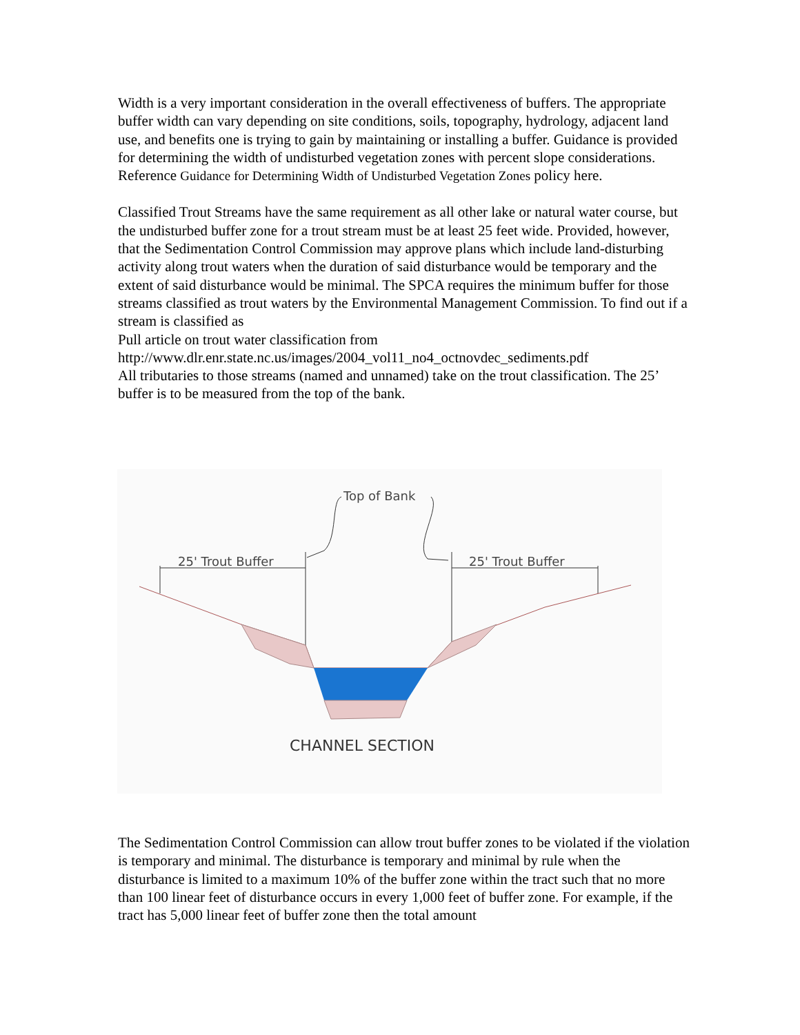Width is a very important consideration in the overall effectiveness of buffers. The appropriate buffer width can vary depending on site conditions, soils, topography, hydrology, adjacent land use, and benefits one is trying to gain by maintaining or installing a buffer. Guidance is provided for determining the width of undisturbed vegetation zones with percent slope considerations. Reference Guidance for Determining Width of Undisturbed Vegetation Zones policy here.
Classified Trout Streams have the same requirement as all other lake or natural water course, but the undisturbed buffer zone for a trout stream must be at least 25 feet wide. Provided, however, that the Sedimentation Control Commission may approve plans which include land-disturbing activity along trout waters when the duration of said disturbance would be temporary and the extent of said disturbance would be minimal. The SPCA requires the minimum buffer for those streams classified as trout waters by the Environmental Management Commission. To find out if a stream is classified as
Pull article on trout water classification from
http://www.dlr.enr.state.nc.us/images/2004_vol11_no4_octnovdec_sediments.pdf
All tributaries to those streams (named and unnamed) take on the trout classification. The 25’ buffer is to be measured from the top of the bank.
Top of Bank
25' Trout Buffer
25' Trout Buffer
CHANNEL SECTION
The Sedimentation Control Commission can allow trout buffer zones to be violated if the violation is temporary and minimal. The disturbance is temporary and minimal by rule when the disturbance is limited to a maximum 10% of the buffer zone within the tract such that no more than 100 linear feet of disturbance occurs in every 1,000 feet of buffer zone. For example, if the tract has 5,000 linear feet of buffer zone then the total amount